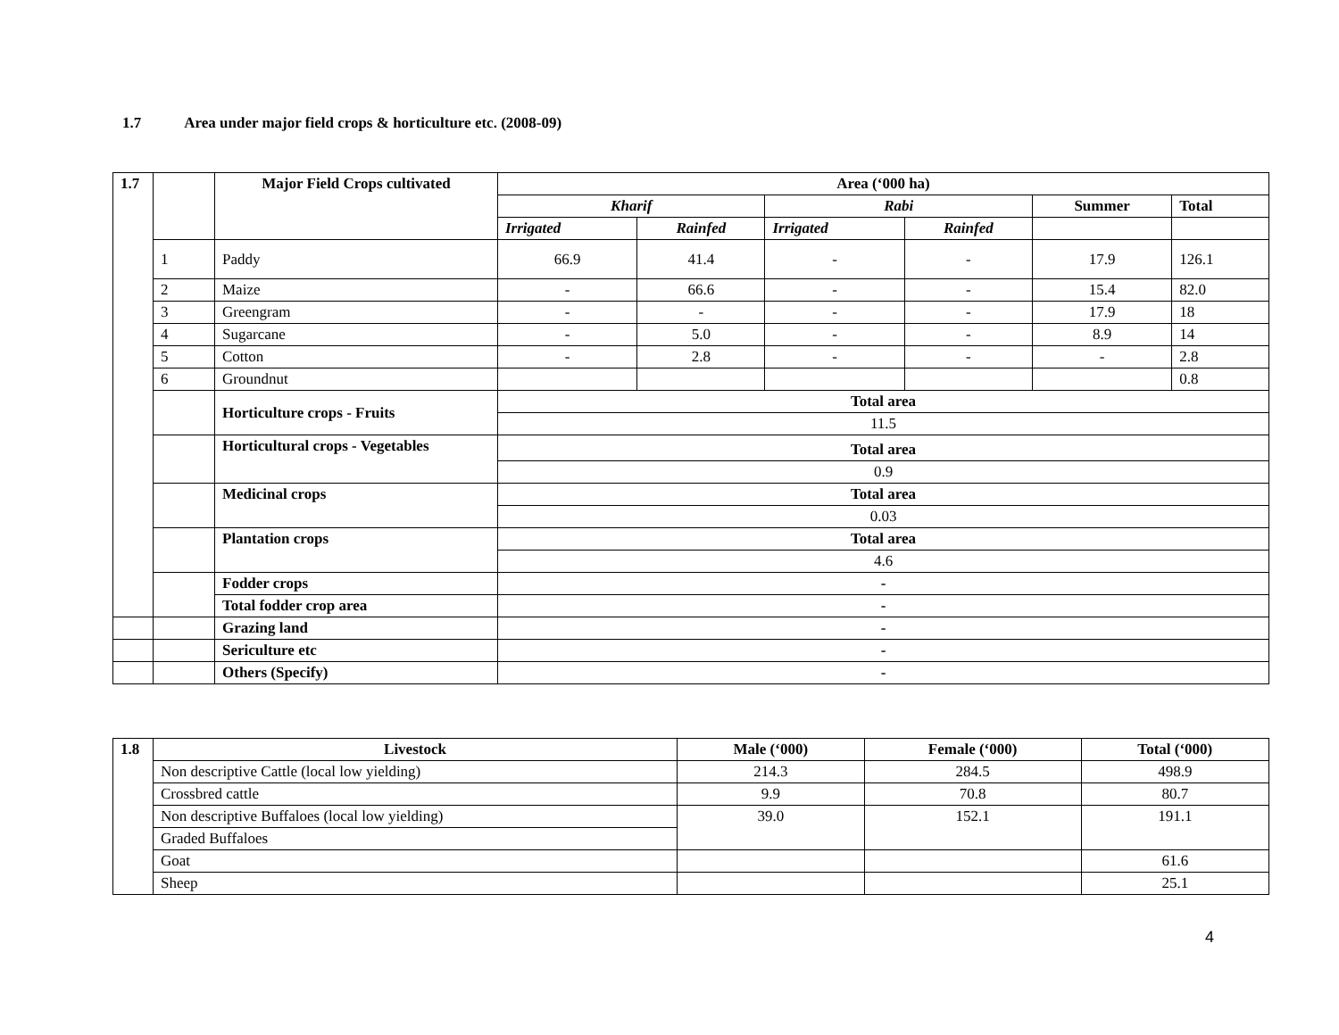1.7 Area under major field crops & horticulture etc. (2008-09)
| 1.7 | | Major Field Crops cultivated | Area (‘000 ha) | | | | | |
| | | | Kharif | | Rabi | | Summer | Total |
| | | | Irrigated | Rainfed | Irrigated | Rainfed | | |
| | 1 | Paddy | 66.9 | 41.4 | - | - | 17.9 | 126.1 |
| | 2 | Maize | - | 66.6 | - | - | 15.4 | 82.0 |
| | 3 | Greengram | - | - | - | - | 17.9 | 18 |
| | 4 | Sugarcane | - | 5.0 | - | - | 8.9 | 14 |
| | 5 | Cotton | - | 2.8 | - | - | - | 2.8 |
| | 6 | Groundnut | | | | | | 0.8 |
| | | Horticulture crops - Fruits | Total area | | | | | |
| | | | 11.5 | | | | | |
| | | Horticultural crops - Vegetables | Total area | | | | | |
| | | | 0.9 | | | | | |
| | | Medicinal crops | Total area | | | | | |
| | | | 0.03 | | | | | |
| | | Plantation crops | Total area | | | | | |
| | | | 4.6 | | | | | |
| | | Fodder crops | - | | | | | |
| | | Total fodder crop area | - | | | | | |
| | | Grazing land | - | | | | | |
| | | Sericulture etc | - | | | | | |
| | | Others (Specify) | - | | | | | |
| 1.8 | Livestock | Male (‘000) | Female (‘000) | Total (‘000) |
| | Non descriptive Cattle (local low yielding) | 214.3 | 284.5 | 498.9 |
| | Crossbred cattle | 9.9 | 70.8 | 80.7 |
| | Non descriptive Buffaloes (local low yielding) | 39.0 | 152.1 | 191.1 |
| | Graded Buffaloes | | | |
| | Goat | | | 61.6 |
| | Sheep | | | 25.1 |
4